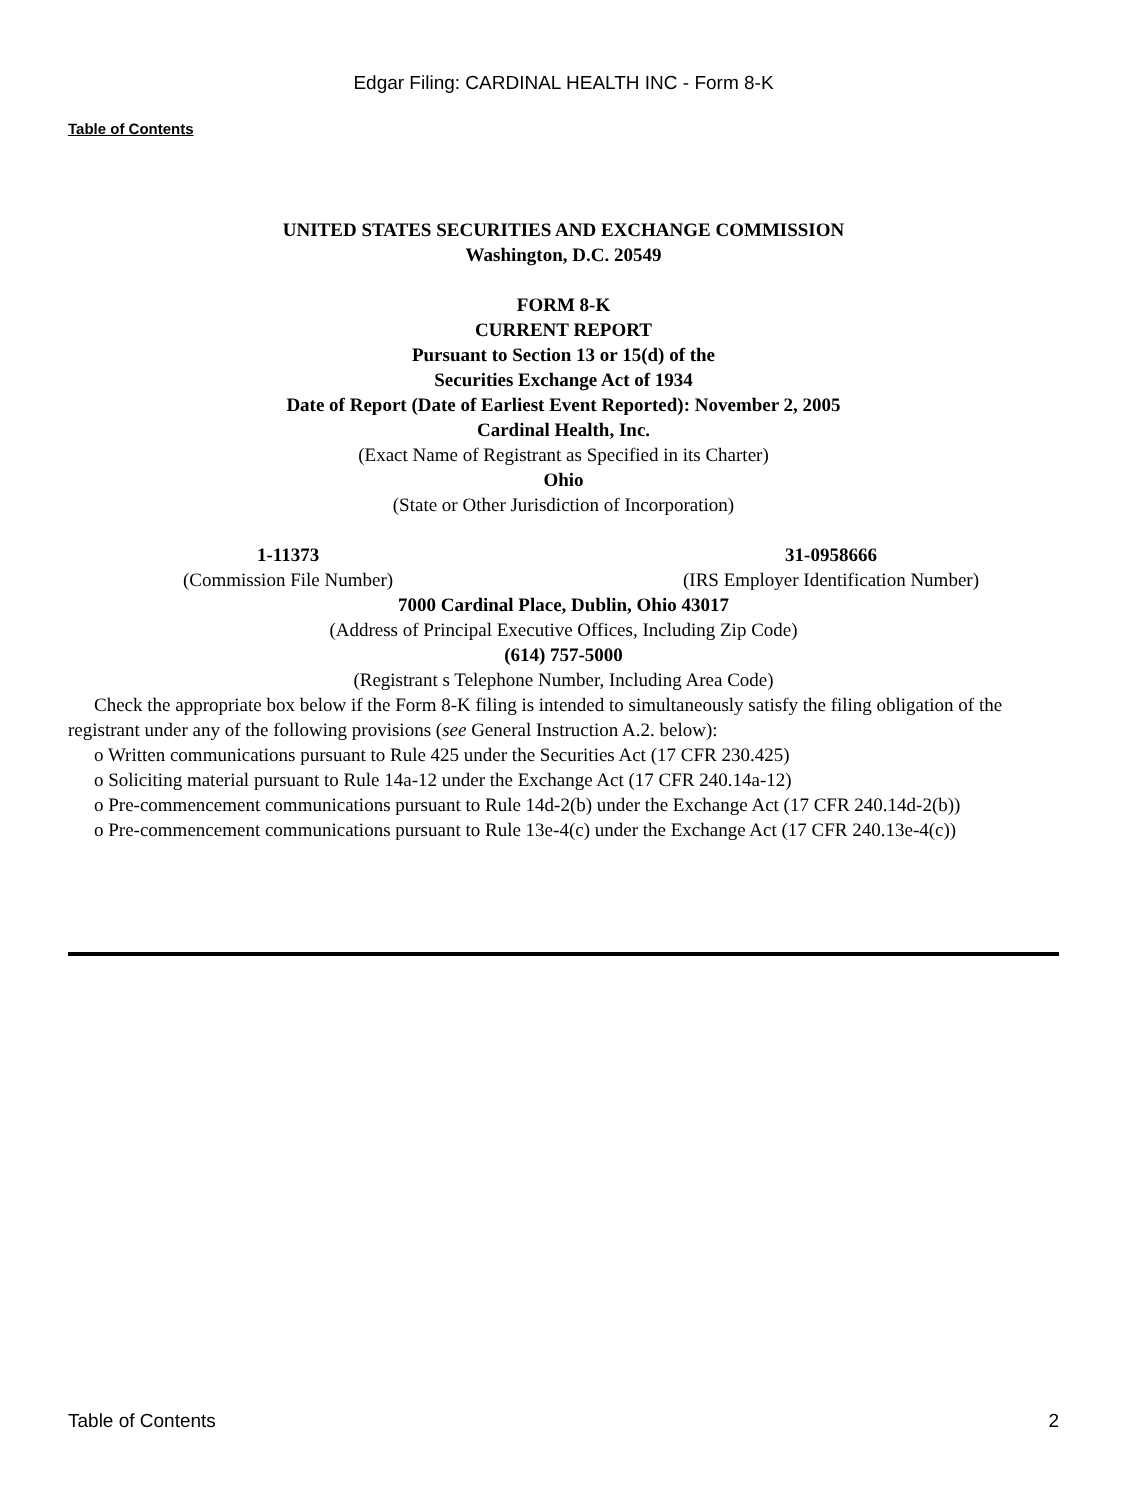Edgar Filing: CARDINAL HEALTH INC - Form 8-K
Table of Contents
UNITED STATES SECURITIES AND EXCHANGE COMMISSION
Washington, D.C. 20549
FORM 8-K
CURRENT REPORT
Pursuant to Section 13 or 15(d) of the
Securities Exchange Act of 1934
Date of Report (Date of Earliest Event Reported): November 2, 2005
Cardinal Health, Inc.
(Exact Name of Registrant as Specified in its Charter)
Ohio
(State or Other Jurisdiction of Incorporation)
1-11373
(Commission File Number)
31-0958666
(IRS Employer Identification Number)
7000 Cardinal Place, Dublin, Ohio 43017
(Address of Principal Executive Offices, Including Zip Code)
(614) 757-5000
(Registrant s Telephone Number, Including Area Code)
Check the appropriate box below if the Form 8-K filing is intended to simultaneously satisfy the filing obligation of the registrant under any of the following provisions (see General Instruction A.2. below):
o Written communications pursuant to Rule 425 under the Securities Act (17 CFR 230.425)
o Soliciting material pursuant to Rule 14a-12 under the Exchange Act (17 CFR 240.14a-12)
o Pre-commencement communications pursuant to Rule 14d-2(b) under the Exchange Act (17 CFR 240.14d-2(b))
o Pre-commencement communications pursuant to Rule 13e-4(c) under the Exchange Act (17 CFR 240.13e-4(c))
Table of Contents 2